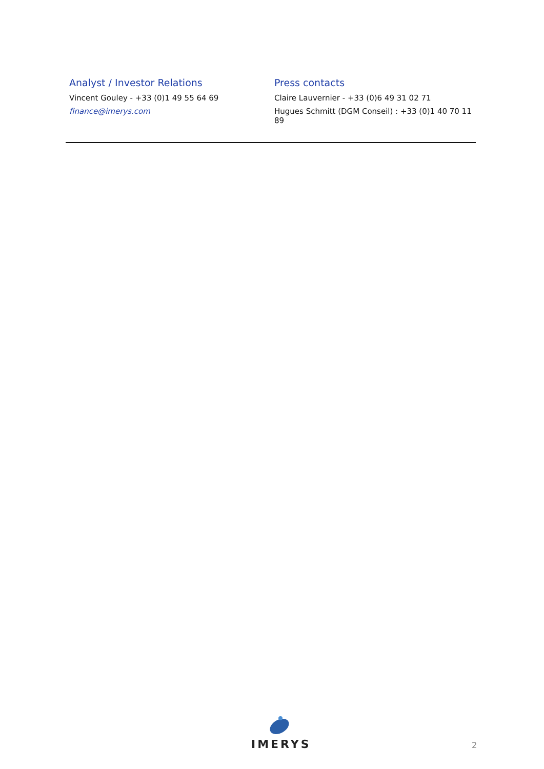Analyst / Investor Relations
Vincent Gouley - +33 (0)1 49 55 64 69
finance@imerys.com
Press contacts
Claire Lauvernier - +33 (0)6 49 31 02 71
Hugues Schmitt (DGM Conseil) : +33 (0)1 40 70 11 89
IMERYS
2